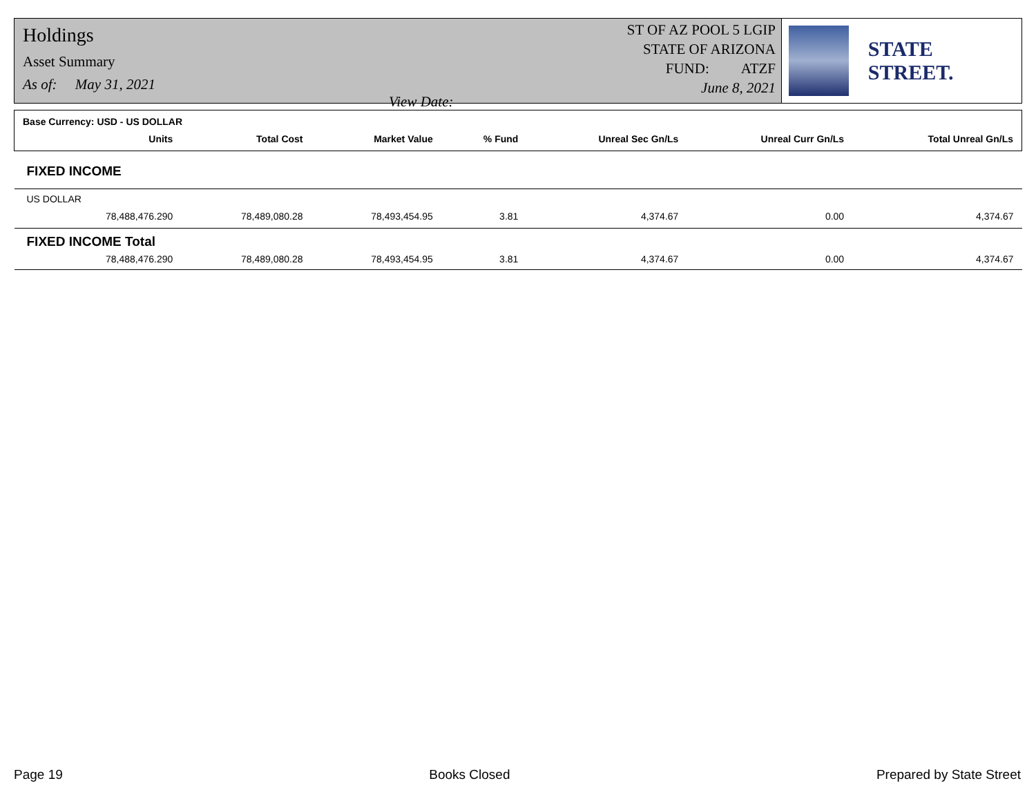Holdings
Asset Summary
As of: May 31, 2021 View Date:
ST OF AZ POOL 5 LGIP
STATE OF ARIZONA
FUND: ATZF
June 8, 2021
STATE STREET.
| Base Currency: USD - US DOLLAR | | | | | | | |
| | Units | Total Cost | Market Value | % Fund | Unreal Sec Gn/Ls | Unreal Curr Gn/Ls | Total Unreal Gn/Ls |
| FIXED INCOME | | | | | | | |
| US DOLLAR | | | | | | | |
| | 78,488,476.290 | 78,489,080.28 | 78,493,454.95 | 3.81 | 4,374.67 | 0.00 | 4,374.67 |
| FIXED INCOME Total | | | | | | | |
| | 78,488,476.290 | 78,489,080.28 | 78,493,454.95 | 3.81 | 4,374.67 | 0.00 | 4,374.67 |
Page 19 Books Closed Prepared by State Street